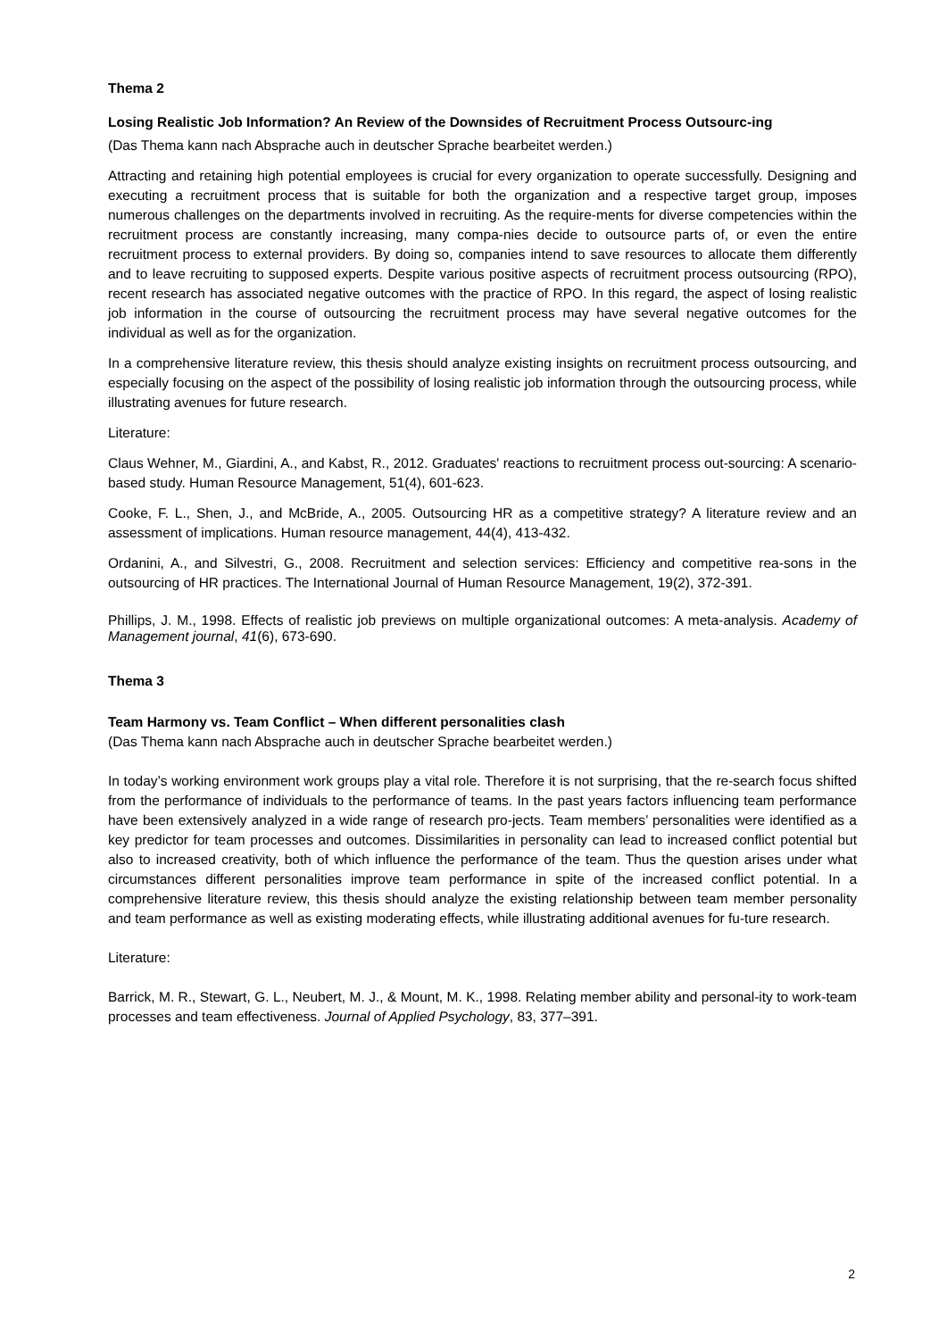Thema 2
Losing Realistic Job Information? An Review of the Downsides of Recruitment Process Outsourc-ing
(Das Thema kann nach Absprache auch in deutscher Sprache bearbeitet werden.)
Attracting and retaining high potential employees is crucial for every organization to operate successfully. Designing and executing a recruitment process that is suitable for both the organization and a respective target group, imposes numerous challenges on the departments involved in recruiting. As the require-ments for diverse competencies within the recruitment process are constantly increasing, many compa-nies decide to outsource parts of, or even the entire recruitment process to external providers. By doing so, companies intend to save resources to allocate them differently and to leave recruiting to supposed experts. Despite various positive aspects of recruitment process outsourcing (RPO), recent research has associated negative outcomes with the practice of RPO. In this regard, the aspect of losing realistic job information in the course of outsourcing the recruitment process may have several negative outcomes for the individual as well as for the organization.
In a comprehensive literature review, this thesis should analyze existing insights on recruitment process outsourcing, and especially focusing on the aspect of the possibility of losing realistic job information through the outsourcing process, while illustrating avenues for future research.
Literature:
Claus Wehner, M., Giardini, A., and Kabst, R., 2012. Graduates' reactions to recruitment process out-sourcing: A scenario-based study. Human Resource Management, 51(4), 601-623.
Cooke, F. L., Shen, J., and McBride, A., 2005. Outsourcing HR as a competitive strategy? A literature review and an assessment of implications. Human resource management, 44(4), 413-432.
Ordanini, A., and Silvestri, G., 2008. Recruitment and selection services: Efficiency and competitive rea-sons in the outsourcing of HR practices. The International Journal of Human Resource Management, 19(2), 372-391.
Phillips, J. M., 1998. Effects of realistic job previews on multiple organizational outcomes: A meta-analysis. Academy of Management journal, 41(6), 673-690.
Thema 3
Team Harmony vs. Team Conflict – When different personalities clash
(Das Thema kann nach Absprache auch in deutscher Sprache bearbeitet werden.)
In today’s working environment work groups play a vital role. Therefore it is not surprising, that the re-search focus shifted from the performance of individuals to the performance of teams. In the past years factors influencing team performance have been extensively analyzed in a wide range of research pro-jects. Team members’ personalities were identified as a key predictor for team processes and outcomes. Dissimilarities in personality can lead to increased conflict potential but also to increased creativity, both of which influence the performance of the team. Thus the question arises under what circumstances different personalities improve team performance in spite of the increased conflict potential. In a comprehensive literature review, this thesis should analyze the existing relationship between team member personality and team performance as well as existing moderating effects, while illustrating additional avenues for fu-ture research.
Literature:
Barrick, M. R., Stewart, G. L., Neubert, M. J., & Mount, M. K., 1998. Relating member ability and personal-ity to work-team processes and team effectiveness. Journal of Applied Psychology, 83, 377–391.
2